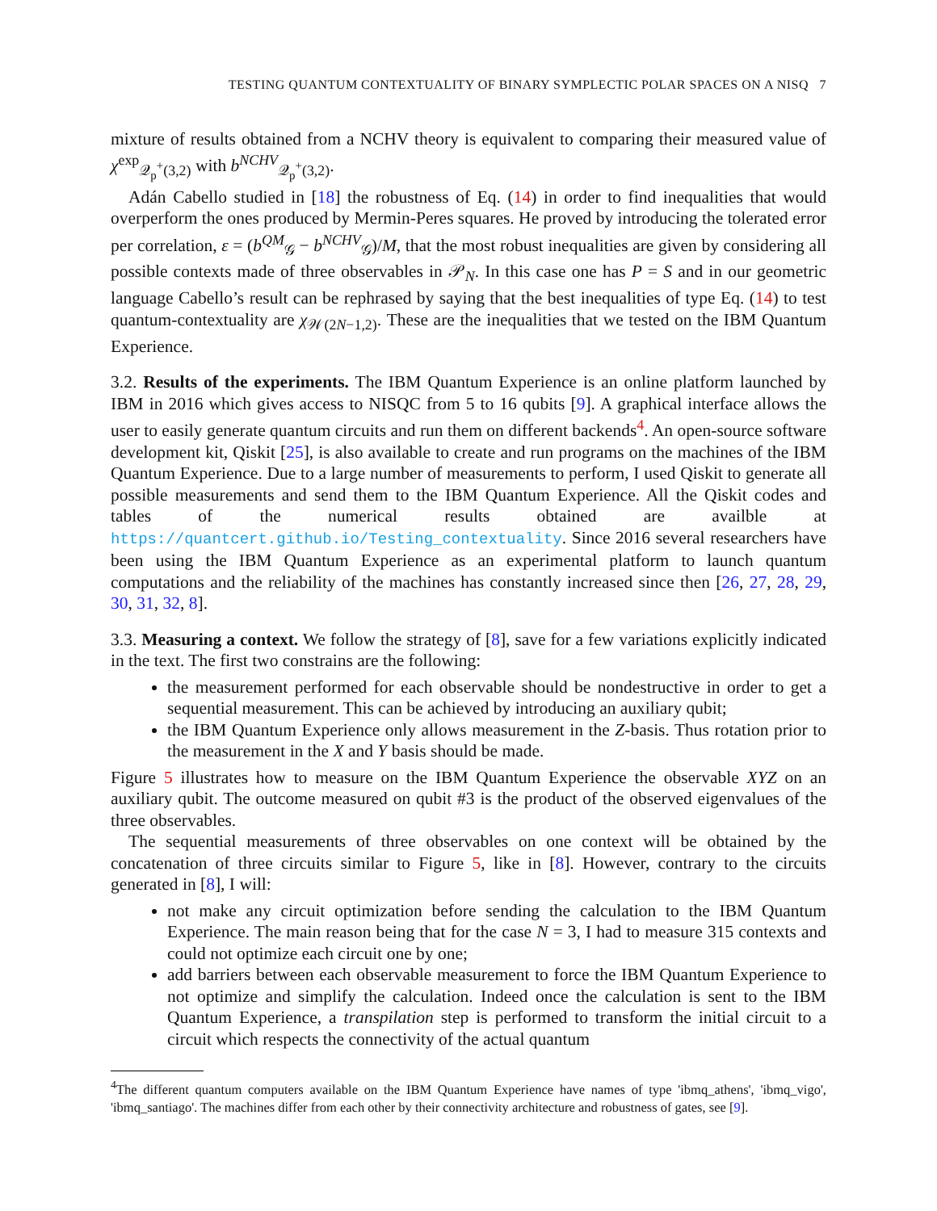TESTING QUANTUM CONTEXTUALITY OF BINARY SYMPLECTIC POLAR SPACES ON A NISQ 7
mixture of results obtained from a NCHV theory is equivalent to comparing their measured value of χ<sup>exp</sup><sub>𝒬<sub>p</sub><sup>+</sup>(3,2)</sub> with b<sup>NCHV</sup><sub>𝒬<sub>p</sub><sup>+</sup>(3,2)</sub>.
Adán Cabello studied in [18] the robustness of Eq. (14) in order to find inequalities that would overperform the ones produced by Mermin-Peres squares. He proved by introducing the tolerated error per correlation, ε = (b<sup>QM</sup><sub>𝒢</sub> − b<sup>NCHV</sup><sub>𝒢</sub>)/M, that the most robust inequalities are given by considering all possible contexts made of three observables in 𝒫<sub>N</sub>. In this case one has P = S and in our geometric language Cabello’s result can be rephrased by saying that the best inequalities of type Eq. (14) to test quantum-contextuality are χ<sub>𝒲(2N−1,2)</sub>. These are the inequalities that we tested on the IBM Quantum Experience.
3.2. Results of the experiments. The IBM Quantum Experience is an online platform launched by IBM in 2016 which gives access to NISQC from 5 to 16 qubits [9]. A graphical interface allows the user to easily generate quantum circuits and run them on different backends<sup>4</sup>. An open-source software development kit, Qiskit [25], is also available to create and run programs on the machines of the IBM Quantum Experience. Due to a large number of measurements to perform, I used Qiskit to generate all possible measurements and send them to the IBM Quantum Experience. All the Qiskit codes and tables of the numerical results obtained are availble at https://quantcert.github.io/Testing_contextuality. Since 2016 several researchers have been using the IBM Quantum Experience as an experimental platform to launch quantum computations and the reliability of the machines has constantly increased since then [26, 27, 28, 29, 30, 31, 32, 8].
3.3. Measuring a context. We follow the strategy of [8], save for a few variations explicitly indicated in the text. The first two constrains are the following:
the measurement performed for each observable should be nondestructive in order to get a sequential measurement. This can be achieved by introducing an auxiliary qubit;
the IBM Quantum Experience only allows measurement in the Z-basis. Thus rotation prior to the measurement in the X and Y basis should be made.
Figure 5 illustrates how to measure on the IBM Quantum Experience the observable XYZ on an auxiliary qubit. The outcome measured on qubit #3 is the product of the observed eigenvalues of the three observables.
The sequential measurements of three observables on one context will be obtained by the concatenation of three circuits similar to Figure 5, like in [8]. However, contrary to the circuits generated in [8], I will:
not make any circuit optimization before sending the calculation to the IBM Quantum Experience. The main reason being that for the case N = 3, I had to measure 315 contexts and could not optimize each circuit one by one;
add barriers between each observable measurement to force the IBM Quantum Experience to not optimize and simplify the calculation. Indeed once the calculation is sent to the IBM Quantum Experience, a transpilation step is performed to transform the initial circuit to a circuit which respects the connectivity of the actual quantum
<sup>4</sup> The different quantum computers available on the IBM Quantum Experience have names of type 'ibmq_athens', 'ibmq_vigo', 'ibmq_santiago'. The machines differ from each other by their connectivity architecture and robustness of gates, see [9].